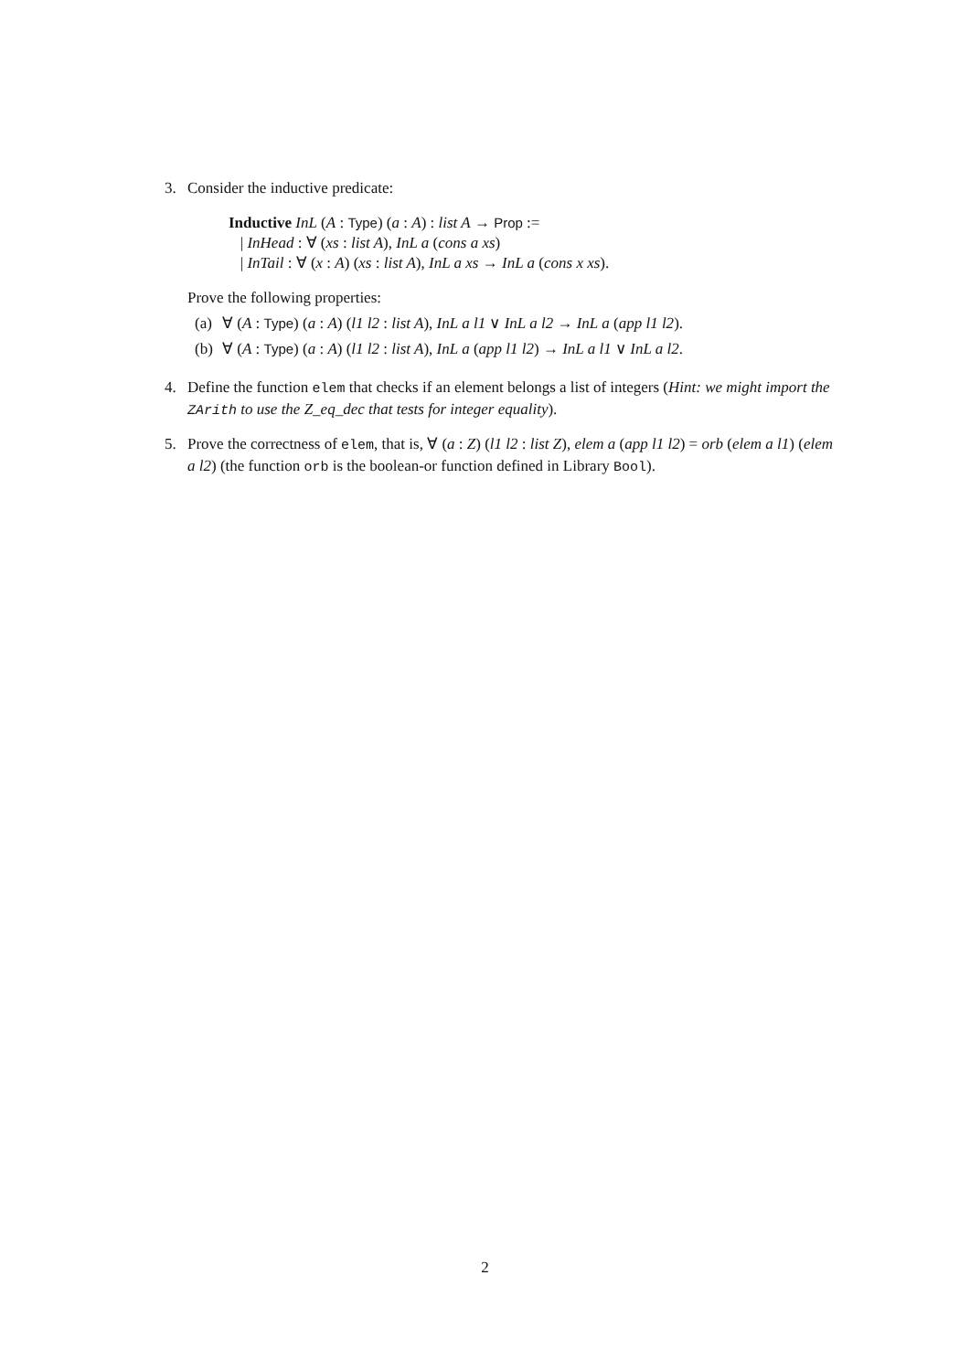3. Consider the inductive predicate:
Inductive InL (A : Type) (a : A) : list A → Prop :=
| InHead : ∀ (xs : list A), InL a (cons a xs)
| InTail : ∀ (x : A) (xs : list A), InL a xs → InL a (cons x xs).
Prove the following properties:
(a) ∀ (A : Type) (a : A) (l1 l2 : list A), InL a l1 ∨ InL a l2 → InL a (app l1 l2).
(b) ∀ (A : Type) (a : A) (l1 l2 : list A), InL a (app l1 l2) → InL a l1 ∨ InL a l2.
4. Define the function elem that checks if an element belongs a list of integers (Hint: we might import the ZArith to use the Z_eq_dec that tests for integer equality).
5. Prove the correctness of elem, that is, ∀ (a : Z) (l1 l2 : list Z), elem a (app l1 l2) = orb (elem a l1) (elem a l2) (the function orb is the boolean-or function defined in Library Bool).
2